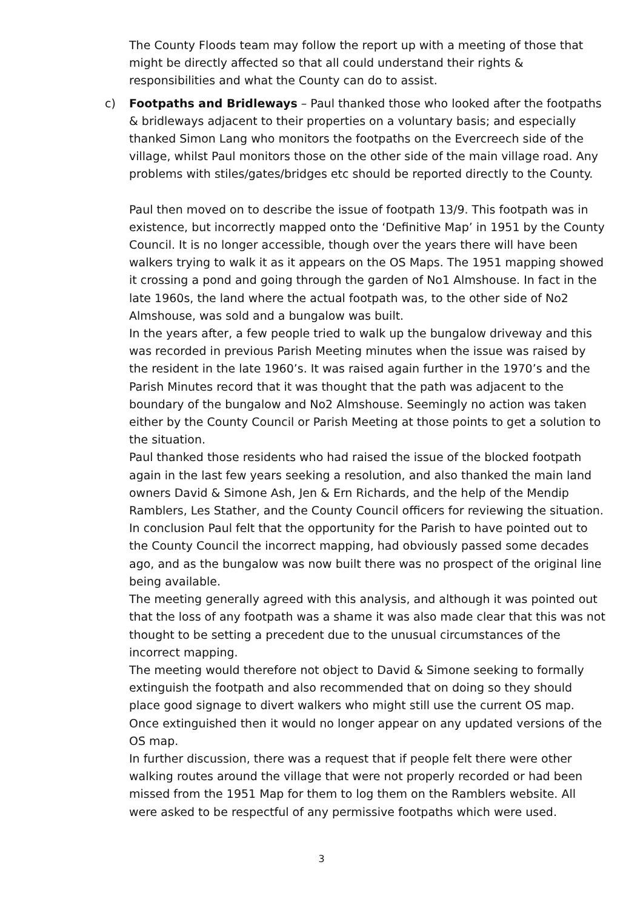The County Floods team may follow the report up with a meeting of those that might be directly affected so that all could understand their rights & responsibilities and what the County can do to assist.
c) Footpaths and Bridleways – Paul thanked those who looked after the footpaths & bridleways adjacent to their properties on a voluntary basis; and especially thanked Simon Lang who monitors the footpaths on the Evercreech side of the village, whilst Paul monitors those on the other side of the main village road. Any problems with stiles/gates/bridges etc should be reported directly to the County.
Paul then moved on to describe the issue of footpath 13/9. This footpath was in existence, but incorrectly mapped onto the ‘Definitive Map’ in 1951 by the County Council. It is no longer accessible, though over the years there will have been walkers trying to walk it as it appears on the OS Maps. The 1951 mapping showed it crossing a pond and going through the garden of No1 Almshouse. In fact in the late 1960s, the land where the actual footpath was, to the other side of No2 Almshouse, was sold and a bungalow was built.
In the years after, a few people tried to walk up the bungalow driveway and this was recorded in previous Parish Meeting minutes when the issue was raised by the resident in the late 1960’s. It was raised again further in the 1970’s and the Parish Minutes record that it was thought that the path was adjacent to the boundary of the bungalow and No2 Almshouse. Seemingly no action was taken either by the County Council or Parish Meeting at those points to get a solution to the situation.
Paul thanked those residents who had raised the issue of the blocked footpath again in the last few years seeking a resolution, and also thanked the main land owners David & Simone Ash, Jen & Ern Richards, and the help of the Mendip Ramblers, Les Stather, and the County Council officers for reviewing the situation. In conclusion Paul felt that the opportunity for the Parish to have pointed out to the County Council the incorrect mapping, had obviously passed some decades ago, and as the bungalow was now built there was no prospect of the original line being available.
The meeting generally agreed with this analysis, and although it was pointed out that the loss of any footpath was a shame it was also made clear that this was not thought to be setting a precedent due to the unusual circumstances of the incorrect mapping.
The meeting would therefore not object to David & Simone seeking to formally extinguish the footpath and also recommended that on doing so they should place good signage to divert walkers who might still use the current OS map. Once extinguished then it would no longer appear on any updated versions of the OS map.
In further discussion, there was a request that if people felt there were other walking routes around the village that were not properly recorded or had been missed from the 1951 Map for them to log them on the Ramblers website. All were asked to be respectful of any permissive footpaths which were used.
3